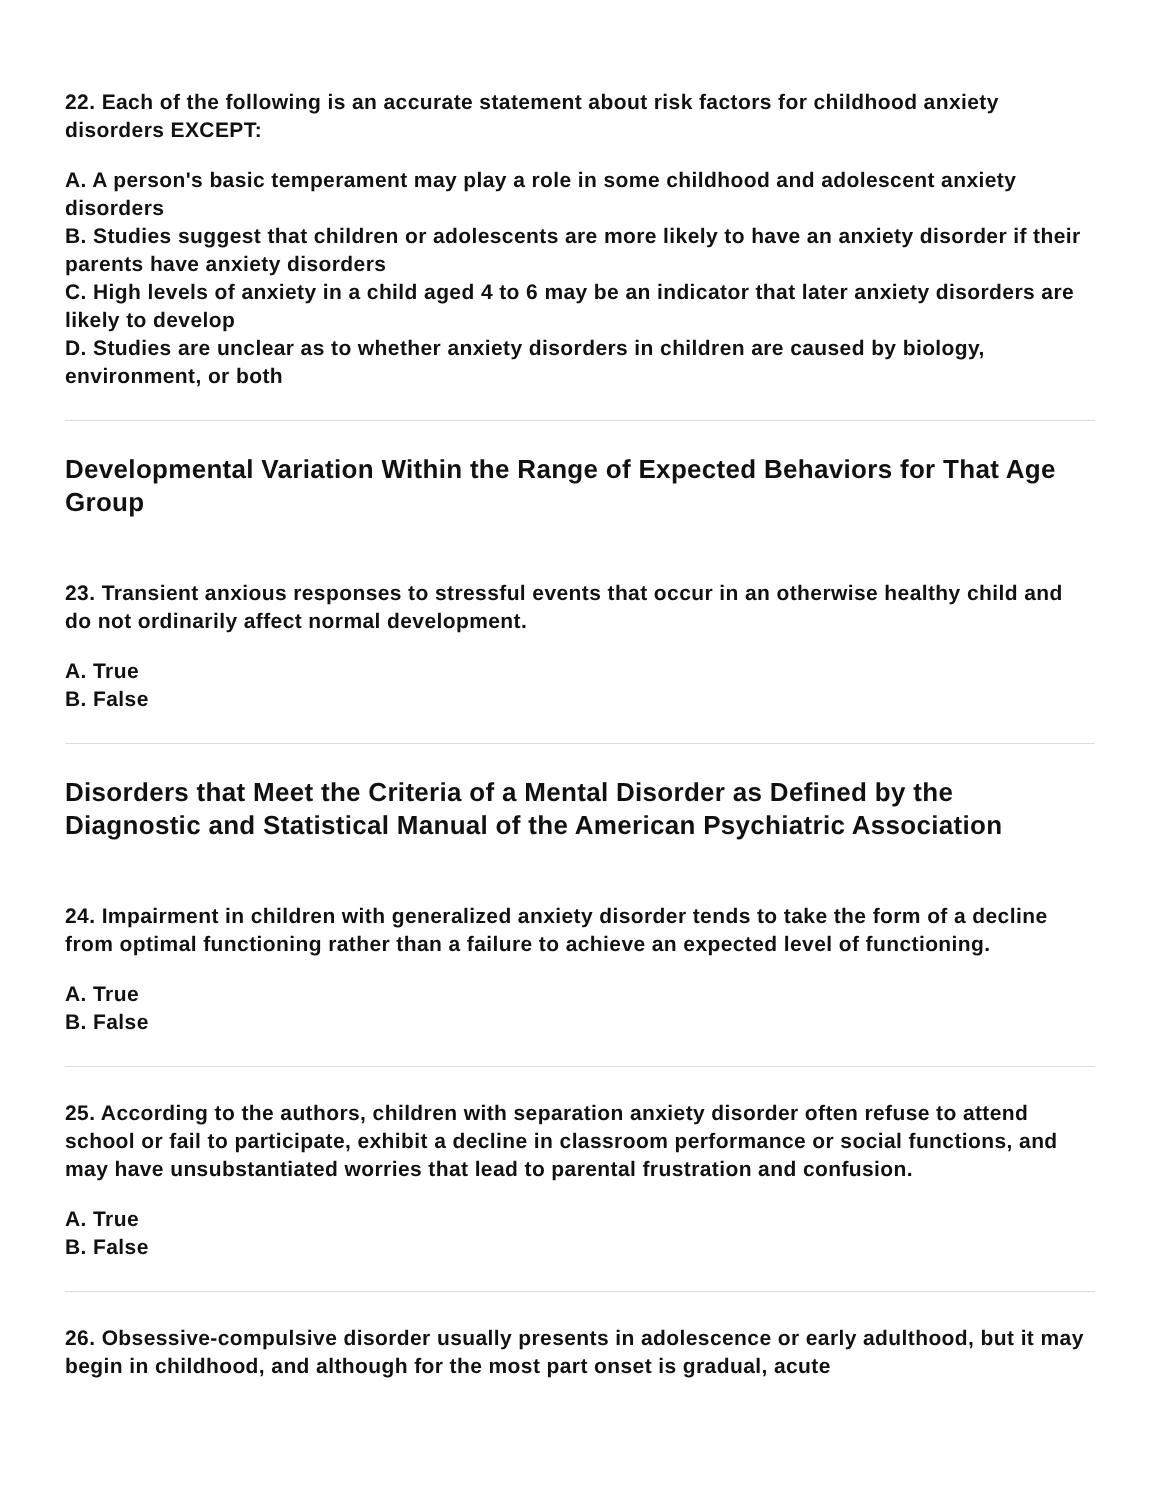22. Each of the following is an accurate statement about risk factors for childhood anxiety disorders EXCEPT:
A. A person's basic temperament may play a role in some childhood and adolescent anxiety disorders
B. Studies suggest that children or adolescents are more likely to have an anxiety disorder if their parents have anxiety disorders
C. High levels of anxiety in a child aged 4 to 6 may be an indicator that later anxiety disorders are likely to develop
D. Studies are unclear as to whether anxiety disorders in children are caused by biology, environment, or both
Developmental Variation Within the Range of Expected Behaviors for That Age Group
23. Transient anxious responses to stressful events that occur in an otherwise healthy child and do not ordinarily affect normal development.
A. True
B. False
Disorders that Meet the Criteria of a Mental Disorder as Defined by the Diagnostic and Statistical Manual of the American Psychiatric Association
24. Impairment in children with generalized anxiety disorder tends to take the form of a decline from optimal functioning rather than a failure to achieve an expected level of functioning.
A. True
B. False
25. According to the authors, children with separation anxiety disorder often refuse to attend school or fail to participate, exhibit a decline in classroom performance or social functions, and may have unsubstantiated worries that lead to parental frustration and confusion.
A. True
B. False
26. Obsessive-compulsive disorder usually presents in adolescence or early adulthood, but it may begin in childhood, and although for the most part onset is gradual, acute